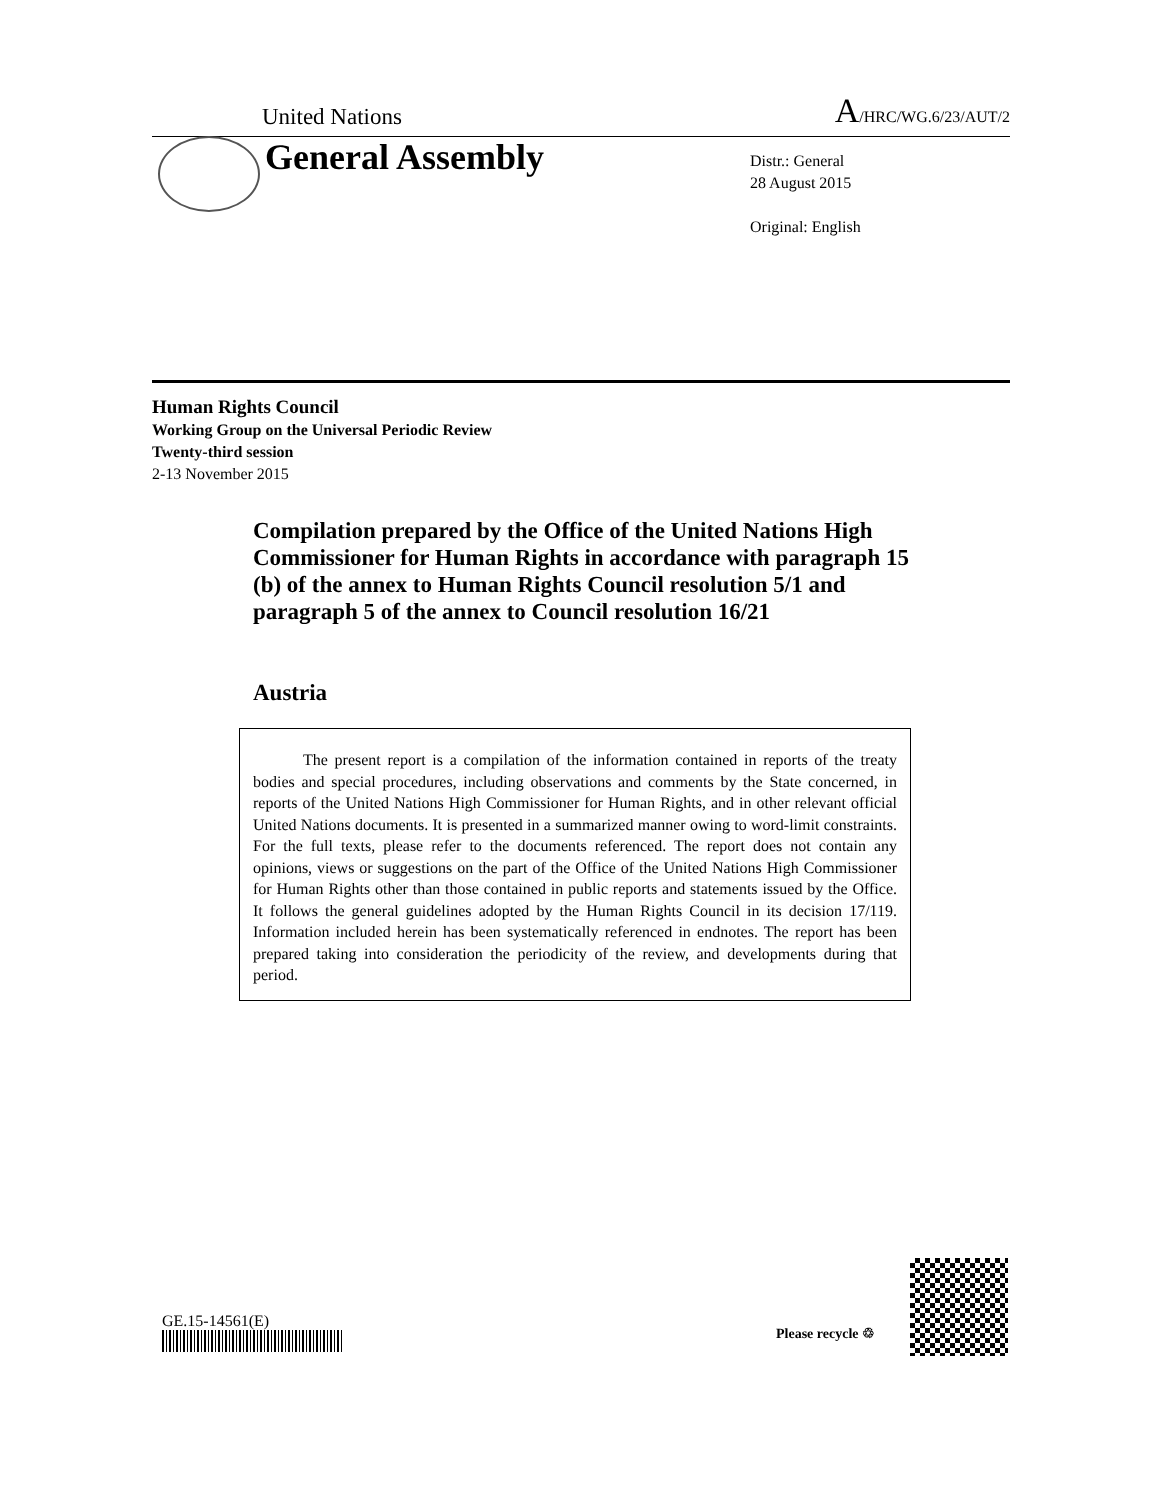United Nations A/HRC/WG.6/23/AUT/2
General Assembly
Distr.: General
28 August 2015
Original: English
Human Rights Council
Working Group on the Universal Periodic Review
Twenty-third session
2-13 November 2015
Compilation prepared by the Office of the United Nations High Commissioner for Human Rights in accordance with paragraph 15 (b) of the annex to Human Rights Council resolution 5/1 and paragraph 5 of the annex to Council resolution 16/21
Austria
The present report is a compilation of the information contained in reports of the treaty bodies and special procedures, including observations and comments by the State concerned, in reports of the United Nations High Commissioner for Human Rights, and in other relevant official United Nations documents. It is presented in a summarized manner owing to word-limit constraints. For the full texts, please refer to the documents referenced. The report does not contain any opinions, views or suggestions on the part of the Office of the United Nations High Commissioner for Human Rights other than those contained in public reports and statements issued by the Office. It follows the general guidelines adopted by the Human Rights Council in its decision 17/119. Information included herein has been systematically referenced in endnotes. The report has been prepared taking into consideration the periodicity of the review, and developments during that period.
GE.15-14561(E)
Please recycle ♲